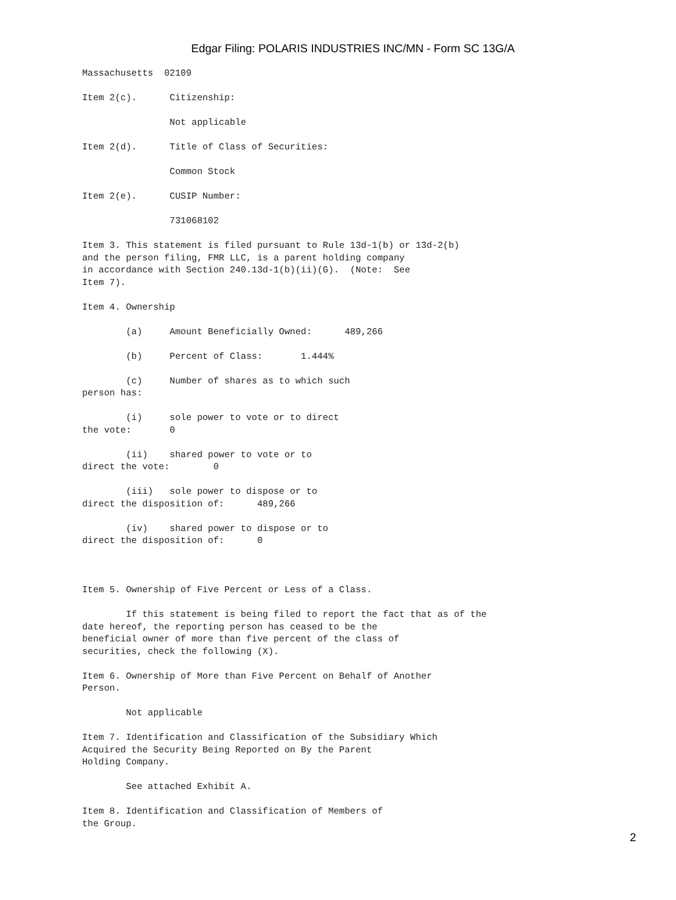Edgar Filing: POLARIS INDUSTRIES INC/MN - Form SC 13G/A
Massachusetts  02109

Item 2(c).      Citizenship:

                Not applicable

Item 2(d).      Title of Class of Securities:

                Common Stock

Item 2(e).      CUSIP Number:

                731068102

Item 3. This statement is filed pursuant to Rule 13d-1(b) or 13d-2(b)
and the person filing, FMR LLC, is a parent holding company
in accordance with Section 240.13d-1(b)(ii)(G).  (Note:  See
Item 7).

Item 4. Ownership

        (a)     Amount Beneficially Owned:      489,266

        (b)     Percent of Class:       1.444%

        (c)     Number of shares as to which such
person has:

        (i)     sole power to vote or to direct
the vote:       0

        (ii)    shared power to vote or to
direct the vote:        0

        (iii)   sole power to dispose or to
direct the disposition of:      489,266

        (iv)    shared power to dispose or to
direct the disposition of:      0



Item 5. Ownership of Five Percent or Less of a Class.

        If this statement is being filed to report the fact that as of the
date hereof, the reporting person has ceased to be the
beneficial owner of more than five percent of the class of
securities, check the following (X).

Item 6. Ownership of More than Five Percent on Behalf of Another
Person.

        Not applicable

Item 7. Identification and Classification of the Subsidiary Which
Acquired the Security Being Reported on By the Parent
Holding Company.

        See attached Exhibit A.

Item 8. Identification and Classification of Members of
the Group.
2